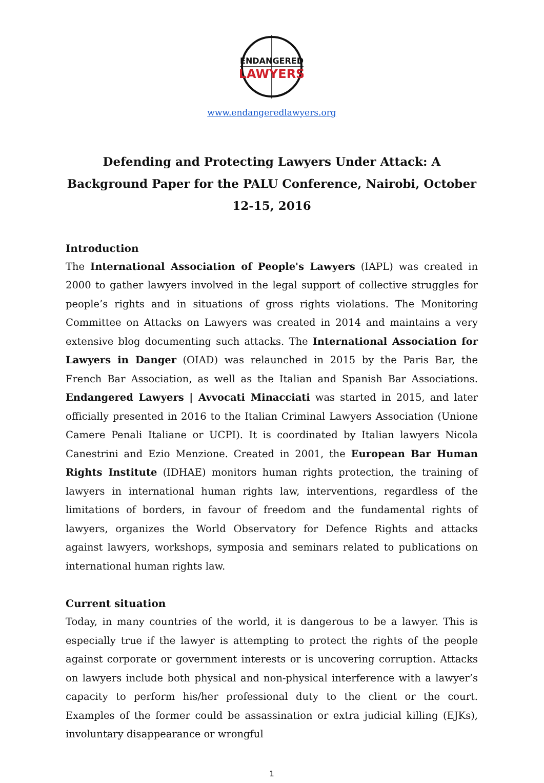ENDANGERED
LAWYERS
www.endangeredlawyers.org
Defending and Protecting Lawyers Under Attack: A Background Paper for the PALU Conference, Nairobi, October 12-15, 2016
Introduction
The International Association of People's Lawyers (IAPL) was created in 2000 to gather lawyers involved in the legal support of collective struggles for people’s rights and in situations of gross rights violations. The Monitoring Committee on Attacks on Lawyers was created in 2014 and maintains a very extensive blog documenting such attacks. The International Association for Lawyers in Danger (OIAD) was relaunched in 2015 by the Paris Bar, the French Bar Association, as well as the Italian and Spanish Bar Associations. Endangered Lawyers | Avvocati Minacciati was started in 2015, and later officially presented in 2016 to the Italian Criminal Lawyers Association (Unione Camere Penali Italiane or UCPI). It is coordinated by Italian lawyers Nicola Canestrini and Ezio Menzione. Created in 2001, the European Bar Human Rights Institute (IDHAE) monitors human rights protection, the training of lawyers in international human rights law, interventions, regardless of the limitations of borders, in favour of freedom and the fundamental rights of lawyers, organizes the World Observatory for Defence Rights and attacks against lawyers, workshops, symposia and seminars related to publications on international human rights law.
Current situation
Today, in many countries of the world, it is dangerous to be a lawyer. This is especially true if the lawyer is attempting to protect the rights of the people against corporate or government interests or is uncovering corruption. Attacks on lawyers include both physical and non-physical interference with a lawyer’s capacity to perform his/her professional duty to the client or the court. Examples of the former could be assassination or extra judicial killing (EJKs), involuntary disappearance or wrongful
1